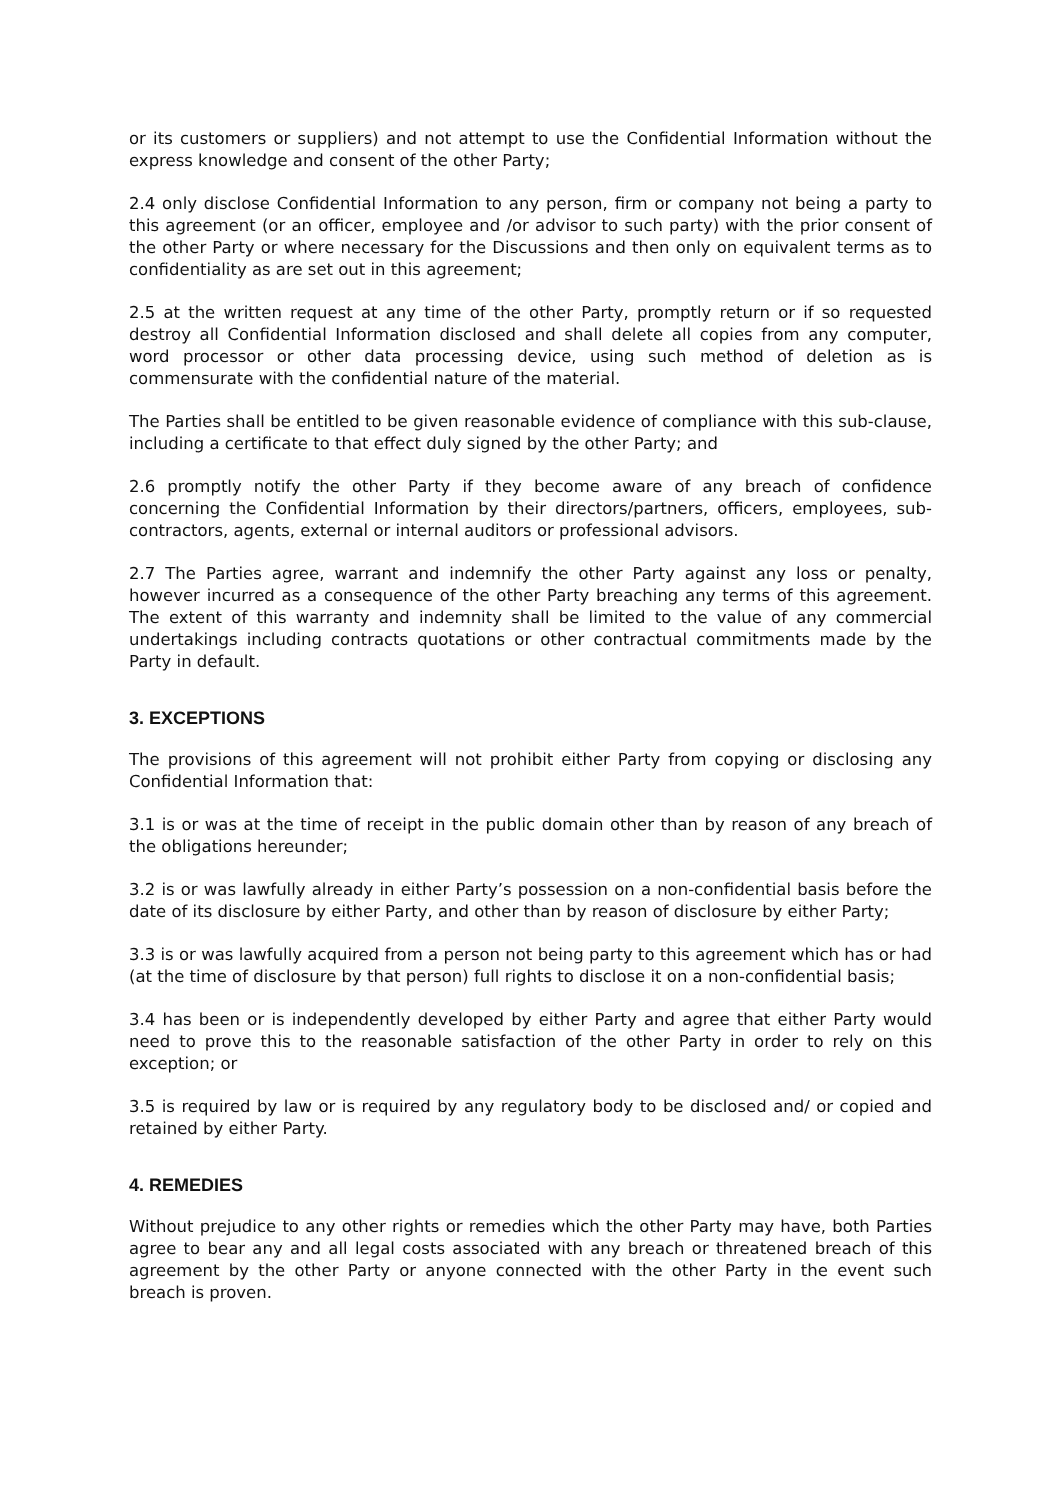or its customers or suppliers) and not attempt to use the Confidential Information without the express knowledge and consent of the other Party;
2.4 only disclose Confidential Information to any person, firm or company not being a party to this agreement (or an officer, employee and /or advisor to such party) with the prior consent of the other Party or where necessary for the Discussions and then only on equivalent terms as to confidentiality as are set out in this agreement;
2.5 at the written request at any time of the other Party, promptly return or if so requested destroy all Confidential Information disclosed and shall delete all copies from any computer, word processor or other data processing device, using such method of deletion as is commensurate with the confidential nature of the material.
The Parties shall be entitled to be given reasonable evidence of compliance with this sub-clause, including a certificate to that effect duly signed by the other Party; and
2.6 promptly notify the other Party if they become aware of any breach of confidence concerning the Confidential Information by their directors/partners, officers, employees, sub-contractors, agents, external or internal auditors or professional advisors.
2.7 The Parties agree, warrant and indemnify the other Party against any loss or penalty, however incurred as a consequence of the other Party breaching any terms of this agreement. The extent of this warranty and indemnity shall be limited to the value of any commercial undertakings including contracts quotations or other contractual commitments made by the Party in default.
3. EXCEPTIONS
The provisions of this agreement will not prohibit either Party from copying or disclosing any Confidential Information that:
3.1 is or was at the time of receipt in the public domain other than by reason of any breach of the obligations hereunder;
3.2 is or was lawfully already in either Party’s possession on a non-confidential basis before the date of its disclosure by either Party, and other than by reason of disclosure by either Party;
3.3 is or was lawfully acquired from a person not being party to this agreement which has or had (at the time of disclosure by that person) full rights to disclose it on a non-confidential basis;
3.4 has been or is independently developed by either Party and agree that either Party would need to prove this to the reasonable satisfaction of the other Party in order to rely on this exception; or
3.5 is required by law or is required by any regulatory body to be disclosed and/ or copied and retained by either Party.
4. REMEDIES
Without prejudice to any other rights or remedies which the other Party may have, both Parties agree to bear any and all legal costs associated with any breach or threatened breach of this agreement by the other Party or anyone connected with the other Party in the event such breach is proven.